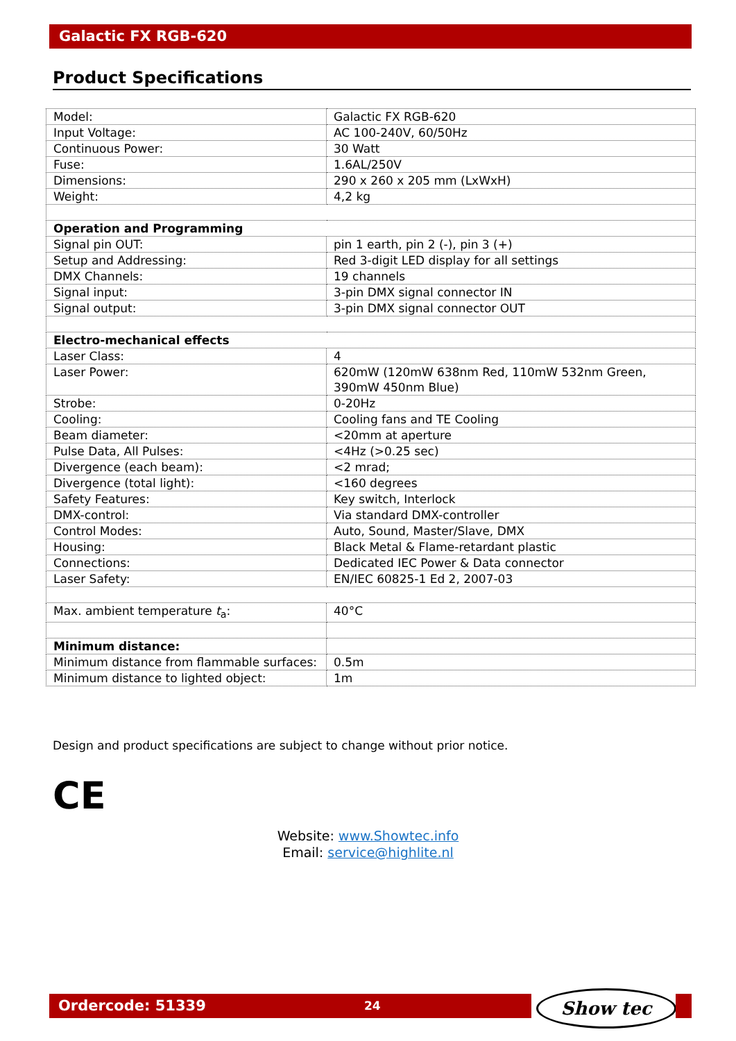Galactic FX RGB-620
Product Specifications
| Model: | Galactic FX RGB-620 |
| Input Voltage: | AC 100-240V, 60/50Hz |
| Continuous Power: | 30 Watt |
| Fuse: | 1.6AL/250V |
| Dimensions: | 290 x 260 x 205 mm (LxWxH) |
| Weight: | 4,2 kg |
| Operation and Programming | |
| Signal pin OUT: | pin 1 earth, pin 2 (-), pin 3 (+) |
| Setup and Addressing: | Red 3-digit LED display for all settings |
| DMX Channels: | 19 channels |
| Signal input: | 3-pin DMX signal connector IN |
| Signal output: | 3-pin DMX signal connector OUT |
| Electro-mechanical effects | |
| Laser Class: | 4 |
| Laser Power: | 620mW (120mW 638nm Red, 110mW 532nm Green, 390mW 450nm Blue) |
| Strobe: | 0-20Hz |
| Cooling: | Cooling fans and TE Cooling |
| Beam diameter: | <20mm at aperture |
| Pulse Data, All Pulses: | <4Hz (>0.25 sec) |
| Divergence (each beam): | <2 mrad; |
| Divergence (total light): | <160 degrees |
| Safety Features: | Key switch, Interlock |
| DMX-control: | Via standard DMX-controller |
| Control Modes: | Auto, Sound, Master/Slave, DMX |
| Housing: | Black Metal & Flame-retardant plastic |
| Connections: | Dedicated IEC Power & Data connector |
| Laser Safety: | EN/IEC 60825-1 Ed 2, 2007-03 |
| Max. ambient temperature t<sub>a</sub>: | 40°C |
| Minimum distance: | |
| Minimum distance from flammable surfaces: | 0.5m |
| Minimum distance to lighted object: | 1m |
Design and product specifications are subject to change without prior notice.
CE
Website: www.Showtec.info
Email: service@highlite.nl
Ordercode: 51339 24 Show tec